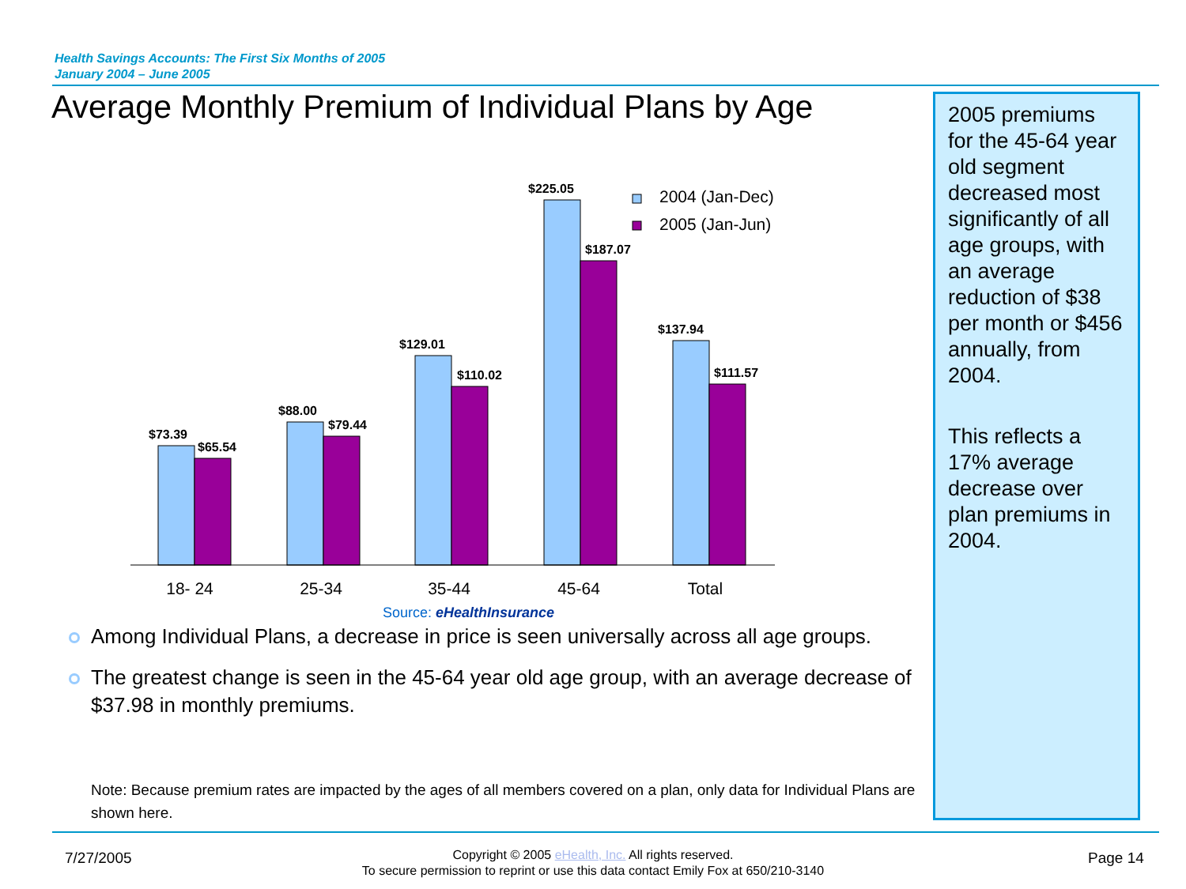Health Savings Accounts: The First Six Months of 2005
January 2004 – June 2005
Average Monthly Premium of Individual Plans by Age
2005 premiums for the 45-64 year old segment decreased most significantly of all age groups, with an average reduction of $38 per month or $456 annually, from 2004.
This reflects a 17% average decrease over plan premiums in 2004.
$73.39
$65.54
$88.00
$79.44
$129.01
$110.02
$225.05
$187.07
$137.94
$111.57
2004 (Jan-Dec)
2005 (Jan-Jun)
18- 24
25-34
35-44
45-64
Total
Source: eHealthInsurance
Among Individual Plans, a decrease in price is seen universally across all age groups.
The greatest change is seen in the 45-64 year old age group, with an average decrease of $37.98 in monthly premiums.
Note: Because premium rates are impacted by the ages of all members covered on a plan, only data for Individual Plans are shown here.
7/27/2005
Copyright © 2005 eHealth, Inc. All rights reserved.
To secure permission to reprint or use this data contact Emily Fox at 650/210-3140
Page 14